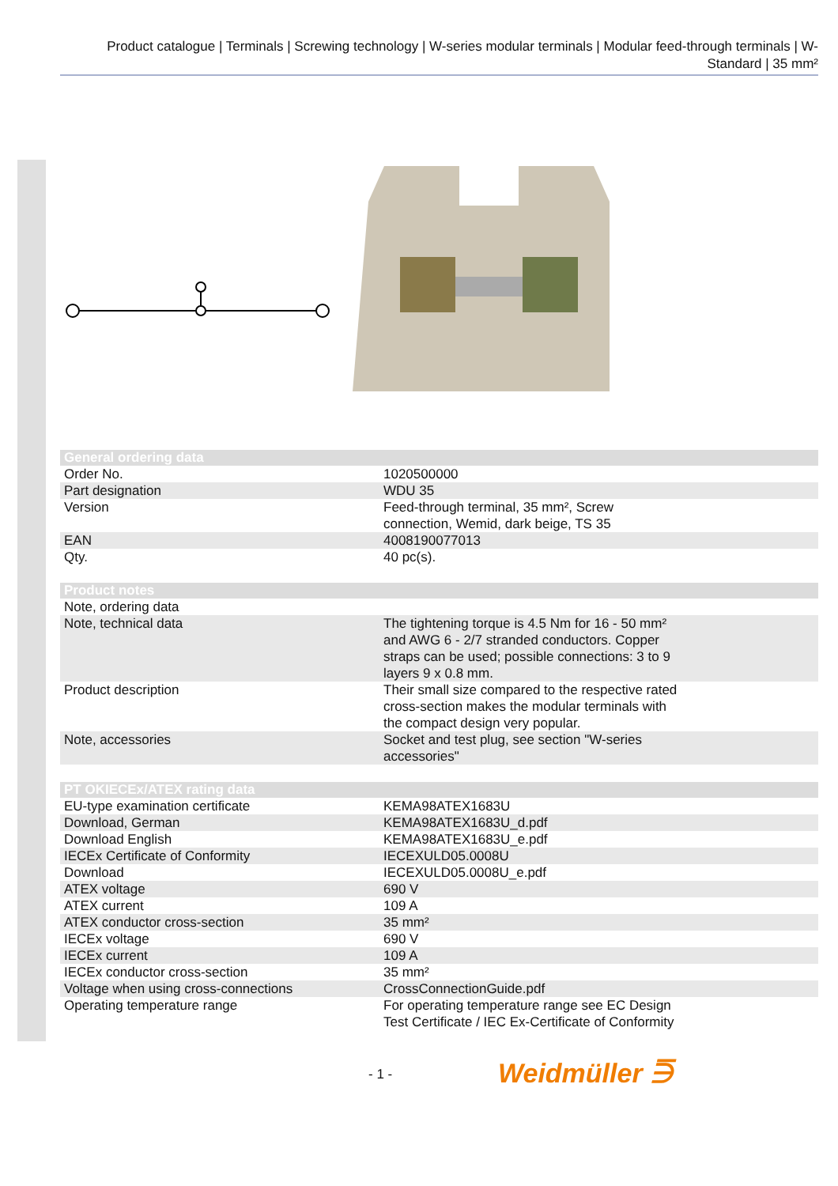Product catalogue | Terminals | Screwing technology | W-series modular terminals | Modular feed-through terminals | W-Standard | 35 mm²
| General ordering data | |
| --- | --- |
| Order No. | 1020500000 |
| Part designation | WDU 35 |
| Version | Feed-through terminal, 35 mm², Screw connection, Wemid, dark beige, TS 35 |
| EAN | 4008190077013 |
| Qty. | 40 pc(s). |
| Product notes | |
| --- | --- |
| Note, ordering data | |
| Note, technical data | The tightening torque is 4.5 Nm for 16 - 50 mm² and AWG 6 - 2/7 stranded conductors. Copper straps can be used; possible connections: 3 to 9 layers 9 x 0.8 mm. |
| Product description | Their small size compared to the respective rated cross-section makes the modular terminals with the compact design very popular. |
| Note, accessories | Socket and test plug, see section "W-series accessories" |
| PT OKIECEx/ATEX rating data | |
| --- | --- |
| EU-type examination certificate | KEMA98ATEX1683U |
| Download, German | KEMA98ATEX1683U_d.pdf |
| Download English | KEMA98ATEX1683U_e.pdf |
| IECEx Certificate of Conformity | IECEXULD05.0008U |
| Download | IECEXULD05.0008U_e.pdf |
| ATEX voltage | 690 V |
| ATEX current | 109 A |
| ATEX conductor cross-section | 35 mm² |
| IECEx voltage | 690 V |
| IECEx current | 109 A |
| IECEx conductor cross-section | 35 mm² |
| Voltage when using cross-connections | CrossConnectionGuide.pdf |
| Operating temperature range | For operating temperature range see EC Design Test Certificate / IEC Ex-Certificate of Conformity |
- 1 - Weidmüller ⋽